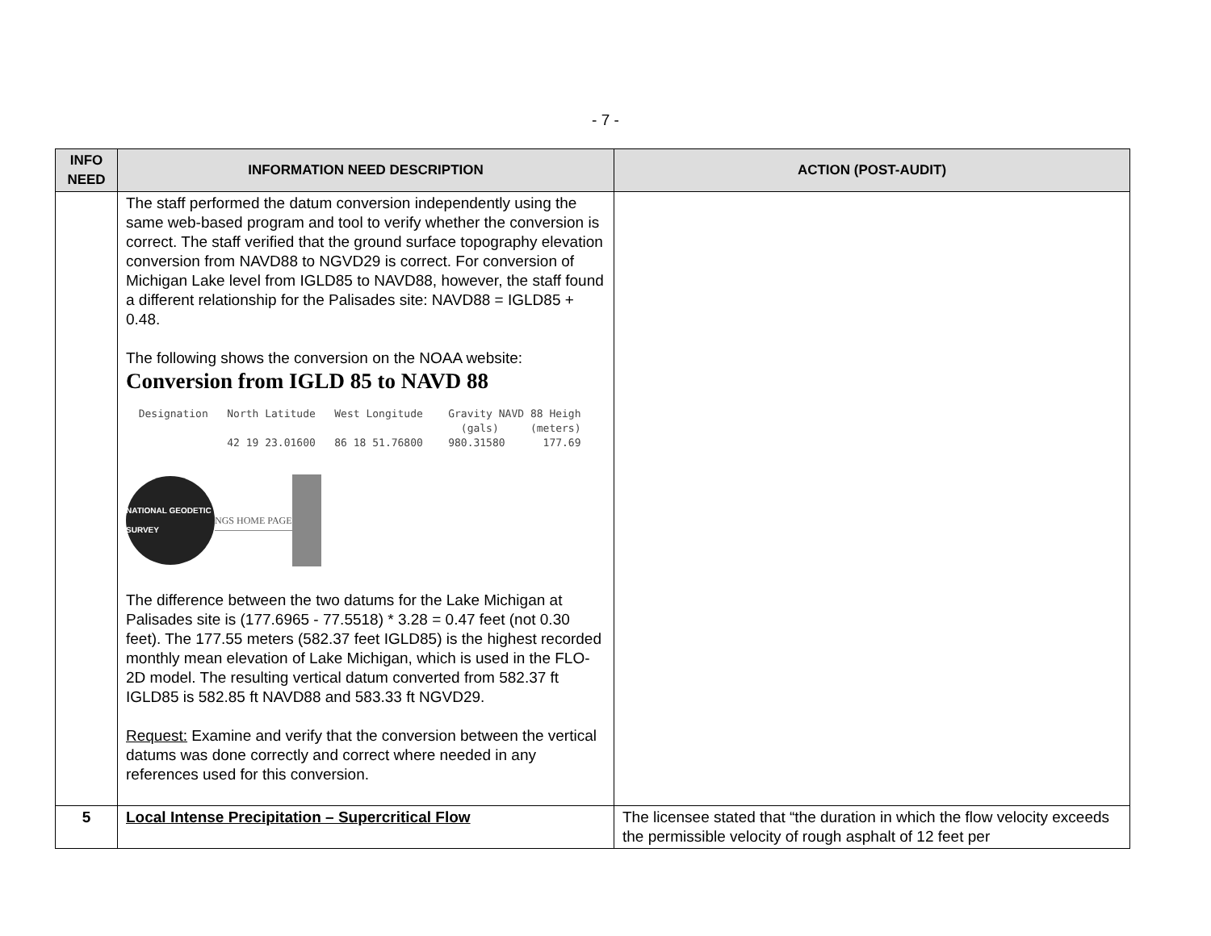- 7 -
| INFO NEED | INFORMATION NEED DESCRIPTION | ACTION (POST-AUDIT) |
| --- | --- | --- |
| | The staff performed the datum conversion independently using the same web-based program and tool to verify whether the conversion is correct. The staff verified that the ground surface topography elevation conversion from NAVD88 to NGVD29 is correct. For conversion of Michigan Lake level from IGLD85 to NAVD88, however, the staff found a different relationship for the Palisades site: NAVD88 = IGLD85 + 0.48. The following shows the conversion on the NOAA website: Conversion from IGLD 85 to NAVD 88 Designation North Latitude West Longitude Gravity NAVD 88 Heigh (gals) (meters) 42 19 23.01600 86 18 51.76800 980.31580 177.69 NATIONAL GEODETIC SURVEY NGS HOME PAGE The difference between the two datums for the Lake Michigan at Palisades site is (177.6965 - 77.5518) * 3.28 = 0.47 feet (not 0.30 feet). The 177.55 meters (582.37 feet IGLD85) is the highest recorded monthly mean elevation of Lake Michigan, which is used in the FLO-2D model. The resulting vertical datum converted from 582.37 ft IGLD85 is 582.85 ft NAVD88 and 583.33 ft NGVD29. Request: Examine and verify that the conversion between the vertical datums was done correctly and correct where needed in any references used for this conversion. | |
| 5 | Local Intense Precipitation – Supercritical Flow | The licensee stated that “the duration in which the flow velocity exceeds the permissible velocity of rough asphalt of 12 feet per |